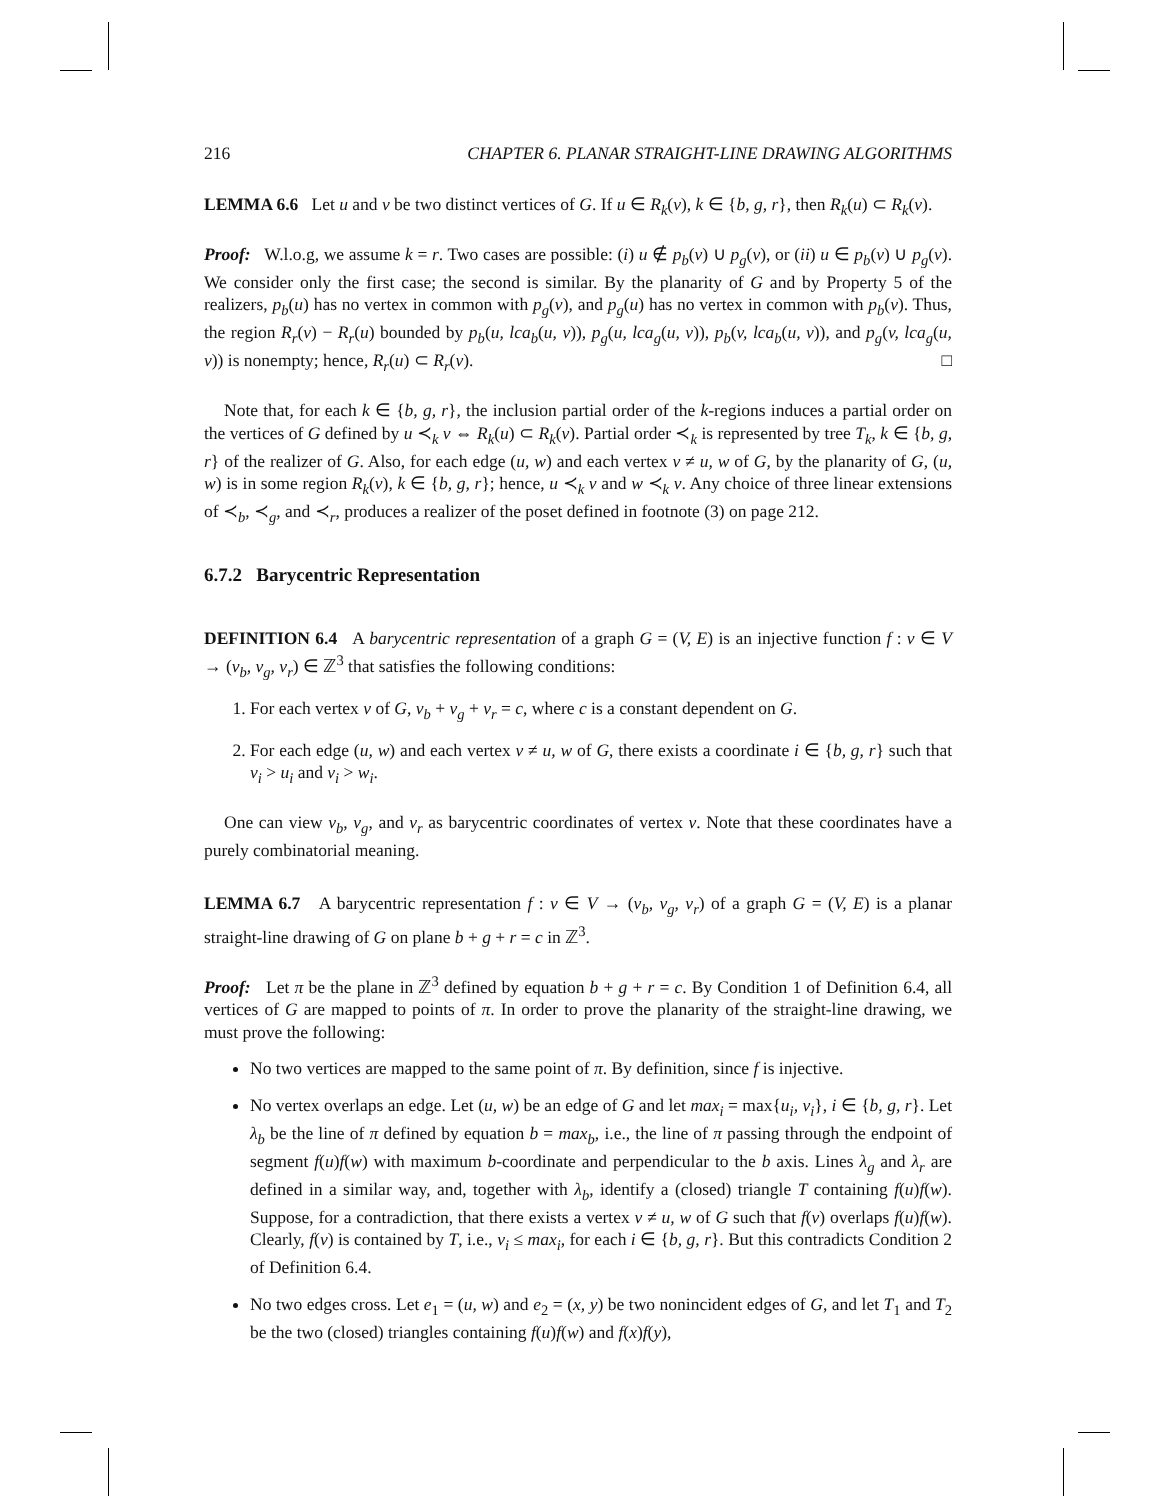216 CHAPTER 6. PLANAR STRAIGHT-LINE DRAWING ALGORITHMS
LEMMA 6.6 Let u and v be two distinct vertices of G. If u ∈ R<sub>k</sub>(v), k ∈ {b, g, r}, then R<sub>k</sub>(u) ⊂ R<sub>k</sub>(v).
Proof: W.l.o.g, we assume k = r. Two cases are possible: (i) u ∉ p<sub>b</sub>(v) ∪ p<sub>g</sub>(v), or (ii) u ∈ p<sub>b</sub>(v) ∪ p<sub>g</sub>(v). We consider only the first case; the second is similar. By the planarity of G and by Property 5 of the realizers, p<sub>b</sub>(u) has no vertex in common with p<sub>g</sub>(v), and p<sub>g</sub>(u) has no vertex in common with p<sub>b</sub>(v). Thus, the region R<sub>r</sub>(v) − R<sub>r</sub>(u) bounded by p<sub>b</sub>(u, lca<sub>b</sub>(u, v)), p<sub>g</sub>(u, lca<sub>g</sub>(u, v)), p<sub>b</sub>(v, lca<sub>b</sub>(u, v)), and p<sub>g</sub>(v, lca<sub>g</sub>(u, v)) is nonempty; hence, R<sub>r</sub>(u) ⊂ R<sub>r</sub>(v). □
Note that, for each k ∈ {b, g, r}, the inclusion partial order of the k-regions induces a partial order on the vertices of G defined by u ≺<sub>k</sub> v ⇔ R<sub>k</sub>(u) ⊂ R<sub>k</sub>(v). Partial order ≺<sub>k</sub> is represented by tree T<sub>k</sub>, k ∈ {b, g, r} of the realizer of G. Also, for each edge (u, w) and each vertex v ≠ u, w of G, by the planarity of G, (u, w) is in some region R<sub>k</sub>(v), k ∈ {b, g, r}; hence, u ≺<sub>k</sub> v and w ≺<sub>k</sub> v. Any choice of three linear extensions of ≺<sub>b</sub>, ≺<sub>g</sub>, and ≺<sub>r</sub>, produces a realizer of the poset defined in footnote (3) on page 212.
6.7.2 Barycentric Representation
DEFINITION 6.4 A barycentric representation of a graph G = (V, E) is an injective function f : v ∈ V → (v<sub>b</sub>, v<sub>g</sub>, v<sub>r</sub>) ∈ ℤ<sup>3</sup> that satisfies the following conditions:
1. For each vertex v of G, v<sub>b</sub> + v<sub>g</sub> + v<sub>r</sub> = c, where c is a constant dependent on G.
2. For each edge (u, w) and each vertex v ≠ u, w of G, there exists a coordinate i ∈ {b, g, r} such that v<sub>i</sub> > u<sub>i</sub> and v<sub>i</sub> > w<sub>i</sub>.
One can view v<sub>b</sub>, v<sub>g</sub>, and v<sub>r</sub> as barycentric coordinates of vertex v. Note that these coordinates have a purely combinatorial meaning.
LEMMA 6.7 A barycentric representation f : v ∈ V → (v<sub>b</sub>, v<sub>g</sub>, v<sub>r</sub>) of a graph G = (V, E) is a planar straight-line drawing of G on plane b + g + r = c in ℤ<sup>3</sup>.
Proof: Let π be the plane in ℤ<sup>3</sup> defined by equation b + g + r = c. By Condition 1 of Definition 6.4, all vertices of G are mapped to points of π. In order to prove the planarity of the straight-line drawing, we must prove the following:
No two vertices are mapped to the same point of π. By definition, since f is injective.
No vertex overlaps an edge. Let (u, w) be an edge of G and let max<sub>i</sub> = max{u<sub>i</sub>, v<sub>i</sub>}, i ∈ {b, g, r}. Let λ<sub>b</sub> be the line of π defined by equation b = max<sub>b</sub>, i.e., the line of π passing through the endpoint of segment f(u)f(w) with maximum b-coordinate and perpendicular to the b axis. Lines λ<sub>g</sub> and λ<sub>r</sub> are defined in a similar way, and, together with λ<sub>b</sub>, identify a (closed) triangle T containing f(u)f(w). Suppose, for a contradiction, that there exists a vertex v ≠ u, w of G such that f(v) overlaps f(u)f(w). Clearly, f(v) is contained by T, i.e., v<sub>i</sub> ≤ max<sub>i</sub>, for each i ∈ {b, g, r}. But this contradicts Condition 2 of Definition 6.4.
No two edges cross. Let e<sub>1</sub> = (u, w) and e<sub>2</sub> = (x, y) be two nonincident edges of G, and let T<sub>1</sub> and T<sub>2</sub> be the two (closed) triangles containing f(u)f(w) and f(x)f(y),